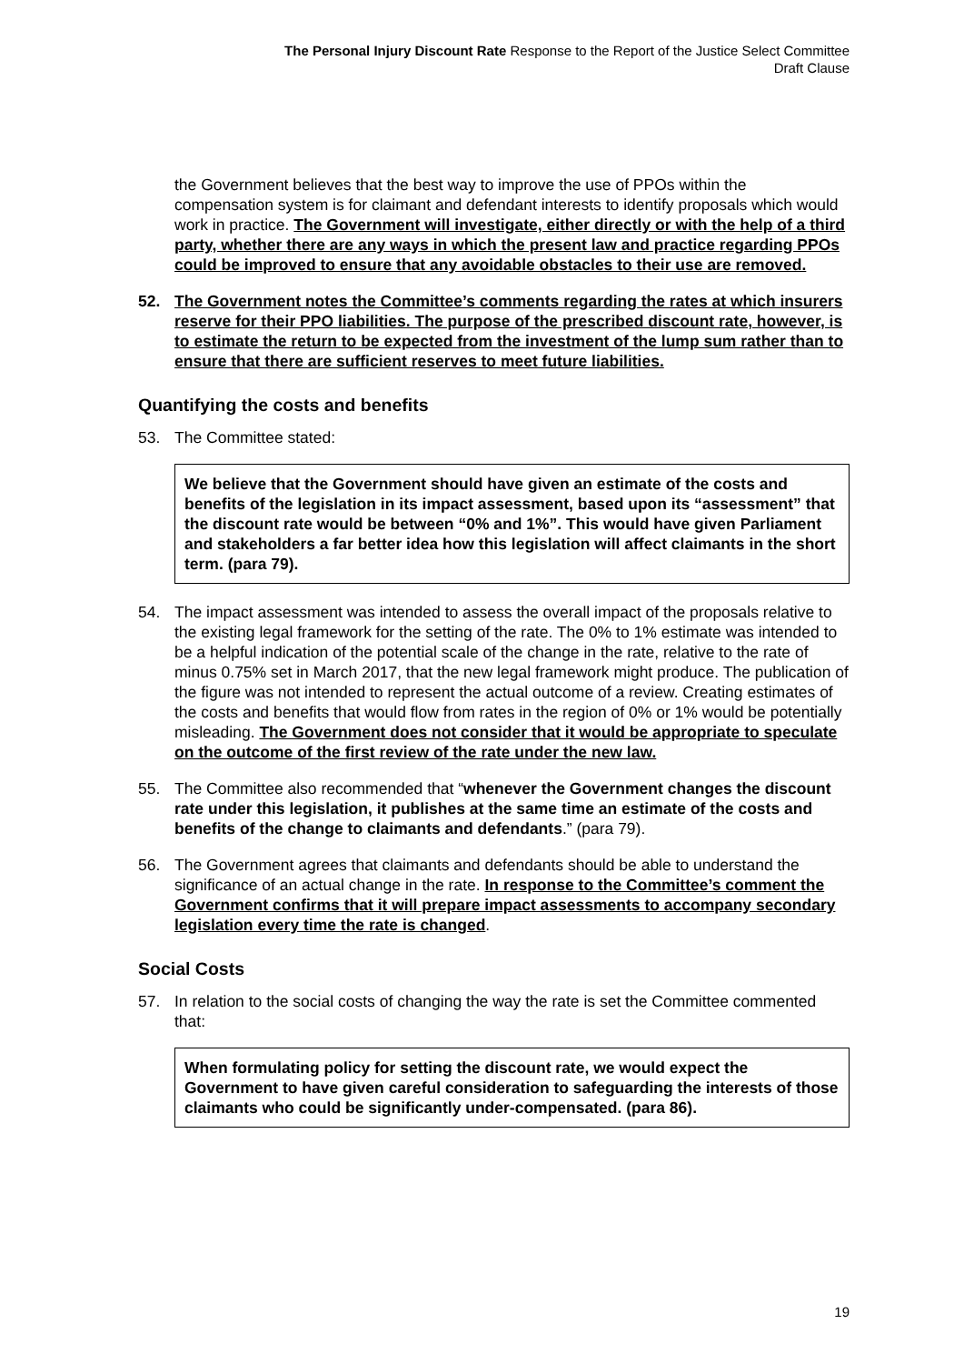The Personal Injury Discount Rate Response to the Report of the Justice Select Committee
Draft Clause
the Government believes that the best way to improve the use of PPOs within the compensation system is for claimant and defendant interests to identify proposals which would work in practice. The Government will investigate, either directly or with the help of a third party, whether there are any ways in which the present law and practice regarding PPOs could be improved to ensure that any avoidable obstacles to their use are removed.
52. The Government notes the Committee’s comments regarding the rates at which insurers reserve for their PPO liabilities. The purpose of the prescribed discount rate, however, is to estimate the return to be expected from the investment of the lump sum rather than to ensure that there are sufficient reserves to meet future liabilities.
Quantifying the costs and benefits
53. The Committee stated:
We believe that the Government should have given an estimate of the costs and benefits of the legislation in its impact assessment, based upon its “assessment” that the discount rate would be between “0% and 1%”. This would have given Parliament and stakeholders a far better idea how this legislation will affect claimants in the short term. (para 79).
54. The impact assessment was intended to assess the overall impact of the proposals relative to the existing legal framework for the setting of the rate. The 0% to 1% estimate was intended to be a helpful indication of the potential scale of the change in the rate, relative to the rate of minus 0.75% set in March 2017, that the new legal framework might produce. The publication of the figure was not intended to represent the actual outcome of a review. Creating estimates of the costs and benefits that would flow from rates in the region of 0% or 1% would be potentially misleading. The Government does not consider that it would be appropriate to speculate on the outcome of the first review of the rate under the new law.
55. The Committee also recommended that “whenever the Government changes the discount rate under this legislation, it publishes at the same time an estimate of the costs and benefits of the change to claimants and defendants.” (para 79).
56. The Government agrees that claimants and defendants should be able to understand the significance of an actual change in the rate. In response to the Committee’s comment the Government confirms that it will prepare impact assessments to accompany secondary legislation every time the rate is changed.
Social Costs
57. In relation to the social costs of changing the way the rate is set the Committee commented that:
When formulating policy for setting the discount rate, we would expect the Government to have given careful consideration to safeguarding the interests of those claimants who could be significantly under-compensated. (para 86).
19